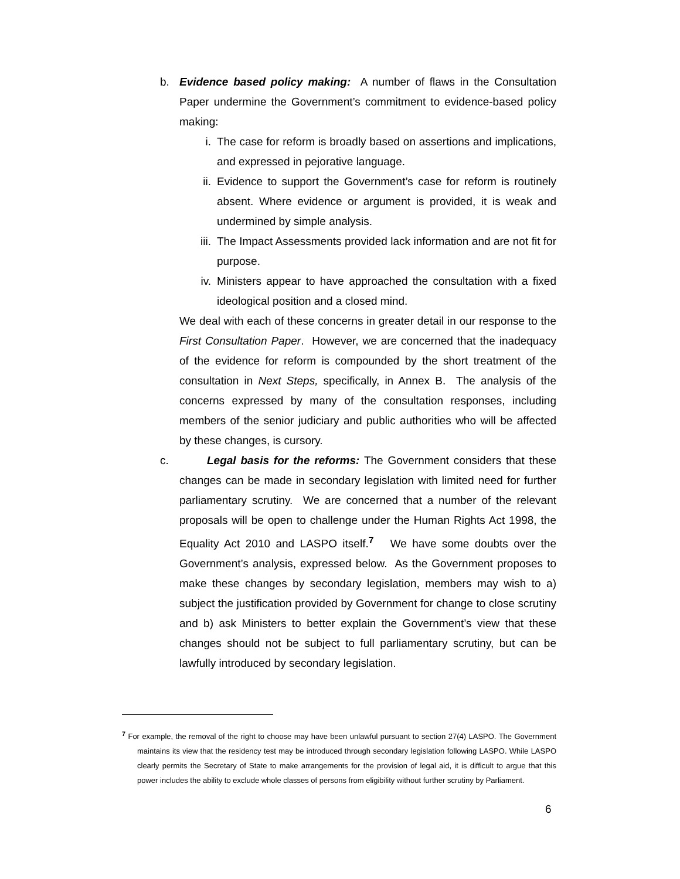b. Evidence based policy making: A number of flaws in the Consultation Paper undermine the Government’s commitment to evidence-based policy making:
i. The case for reform is broadly based on assertions and implications, and expressed in pejorative language.
ii. Evidence to support the Government’s case for reform is routinely absent. Where evidence or argument is provided, it is weak and undermined by simple analysis.
iii. The Impact Assessments provided lack information and are not fit for purpose.
iv. Ministers appear to have approached the consultation with a fixed ideological position and a closed mind.
We deal with each of these concerns in greater detail in our response to the First Consultation Paper. However, we are concerned that the inadequacy of the evidence for reform is compounded by the short treatment of the consultation in Next Steps, specifically, in Annex B. The analysis of the concerns expressed by many of the consultation responses, including members of the senior judiciary and public authorities who will be affected by these changes, is cursory.
c. Legal basis for the reforms: The Government considers that these changes can be made in secondary legislation with limited need for further parliamentary scrutiny. We are concerned that a number of the relevant proposals will be open to challenge under the Human Rights Act 1998, the Equality Act 2010 and LASPO itself.<sup>7</sup> We have some doubts over the Government’s analysis, expressed below. As the Government proposes to make these changes by secondary legislation, members may wish to a) subject the justification provided by Government for change to close scrutiny and b) ask Ministers to better explain the Government’s view that these changes should not be subject to full parliamentary scrutiny, but can be lawfully introduced by secondary legislation.
<sup>7</sup> For example, the removal of the right to choose may have been unlawful pursuant to section 27(4) LASPO. The Government maintains its view that the residency test may be introduced through secondary legislation following LASPO. While LASPO clearly permits the Secretary of State to make arrangements for the provision of legal aid, it is difficult to argue that this power includes the ability to exclude whole classes of persons from eligibility without further scrutiny by Parliament.
6